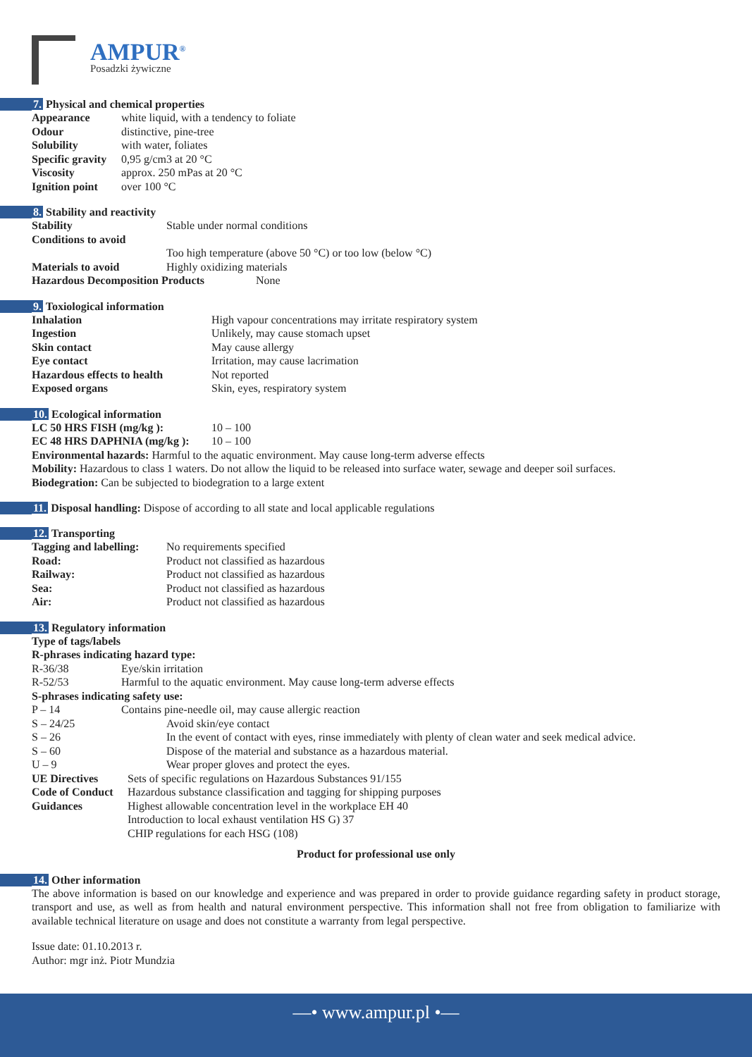AMPUR<sup>®</sup>
Posadzki żywiczne
7. Physical and chemical properties
Appearance white liquid, with a tendency to foliate
Odour distinctive, pine-tree
Solubility with water, foliates
Specific gravity 0,95 g/cm3 at 20 °C
Viscosity approx. 250 mPas at 20 °C
Ignition point over 100 °C
8. Stability and reactivity
Stability Stable under normal conditions
Conditions to avoid
Too high temperature (above 50 °C) or too low (below °C)
Materials to avoid Highly oxidizing materials
Hazardous Decomposition Products None
9. Toxiological information
Inhalation High vapour concentrations may irritate respiratory system
Ingestion Unlikely, may cause stomach upset
Skin contact May cause allergy
Eye contact Irritation, may cause lacrimation
Hazardous effects to health Not reported
Exposed organs Skin, eyes, respiratory system
10. Ecological information
LC 50 HRS FISH (mg/kg ): 10 – 100
EC 48 HRS DAPHNIA (mg/kg ): 10 – 100
Environmental hazards: Harmful to the aquatic environment. May cause long-term adverse effects
Mobility: Hazardous to class 1 waters. Do not allow the liquid to be released into surface water, sewage and deeper soil surfaces.
Biodegration: Can be subjected to biodegration to a large extent
11. Disposal handling: Dispose of according to all state and local applicable regulations
12. Transporting
Tagging and labelling: No requirements specified
Road: Product not classified as hazardous
Railway: Product not classified as hazardous
Sea: Product not classified as hazardous
Air: Product not classified as hazardous
13. Regulatory information
Type of tags/labels
R-phrases indicating hazard type:
R-36/38 Eye/skin irritation
R-52/53 Harmful to the aquatic environment. May cause long-term adverse effects
S-phrases indicating safety use:
P – 14 Contains pine-needle oil, may cause allergic reaction
S – 24/25 Avoid skin/eye contact
S – 26 In the event of contact with eyes, rinse immediately with plenty of clean water and seek medical advice.
S – 60 Dispose of the material and substance as a hazardous material.
U – 9 Wear proper gloves and protect the eyes.
UE Directives Sets of specific regulations on Hazardous Substances 91/155
Code of Conduct Hazardous substance classification and tagging for shipping purposes
Guidances Highest allowable concentration level in the workplace EH 40
Introduction to local exhaust ventilation HS G) 37
CHIP regulations for each HSG (108)
Product for professional use only
14. Other information
The above information is based on our knowledge and experience and was prepared in order to provide guidance regarding safety in product storage, transport and use, as well as from health and natural environment perspective. This information shall not free from obligation to familiarize with available technical literature on usage and does not constitute a warranty from legal perspective.
Issue date: 01.10.2013 r.
Author: mgr inż. Piotr Mundzia
—• www.ampur.pl •—